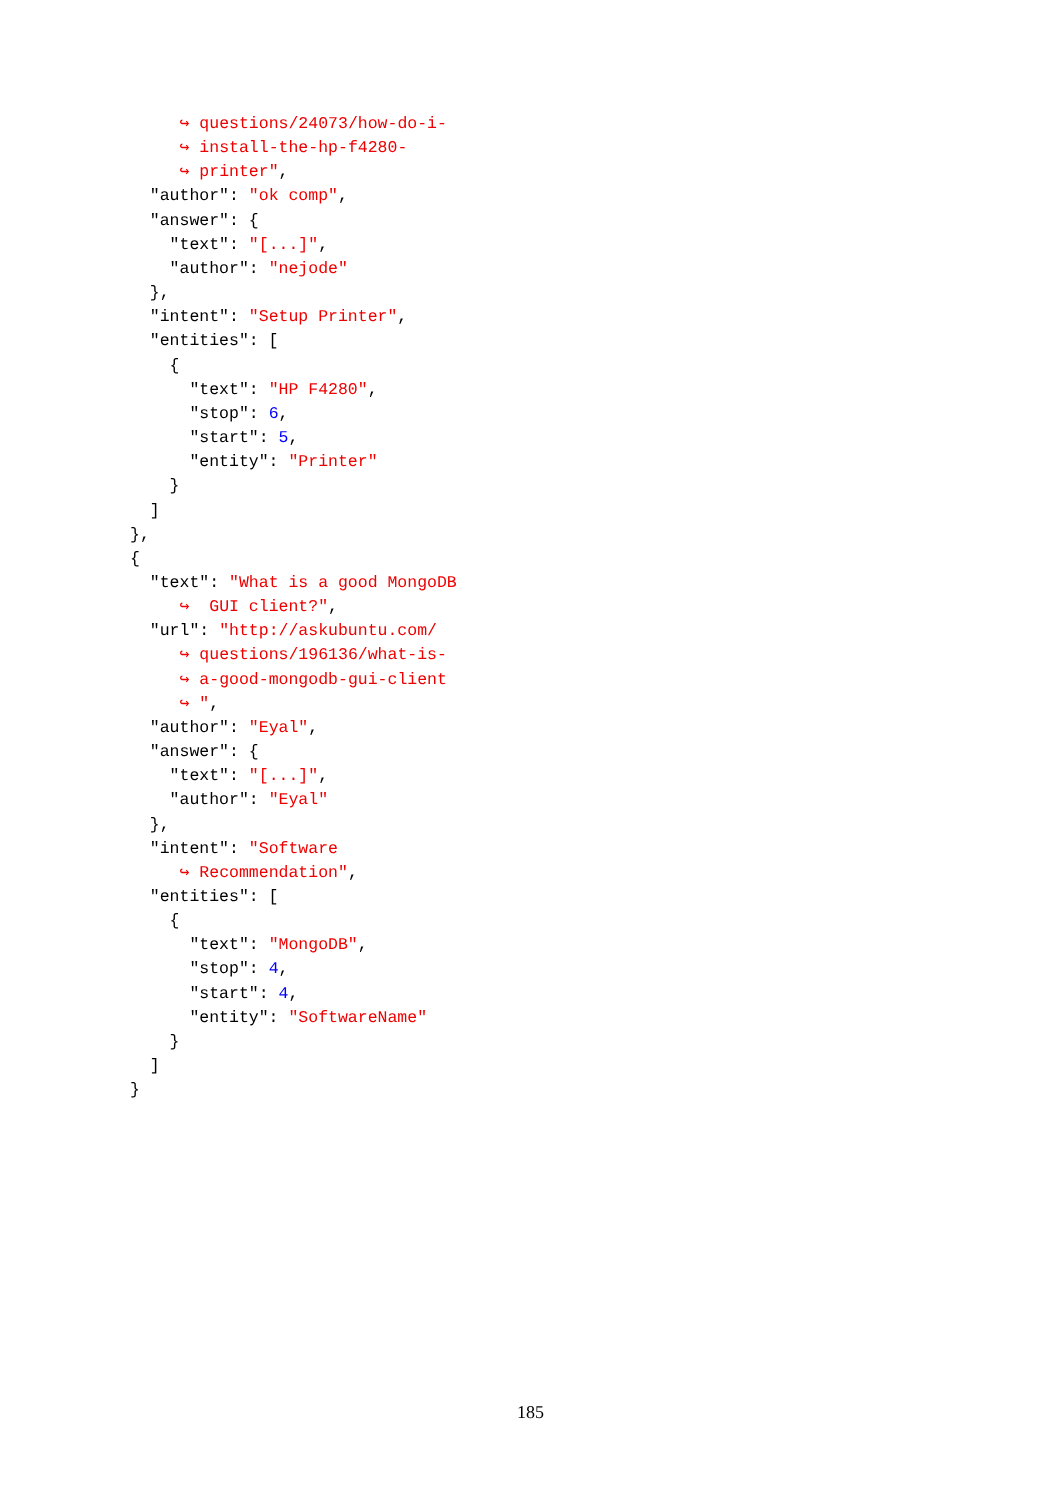↪ questions/24073/how-do-i-
     ↪ install-the-hp-f4280-
     ↪ printer",
  "author": "ok comp",
  "answer": {
    "text": "[...]",
    "author": "nejode"
  },
  "intent": "Setup Printer",
  "entities": [
    {
      "text": "HP F4280",
      "stop": 6,
      "start": 5,
      "entity": "Printer"
    }
  ]
},
{
  "text": "What is a good MongoDB
     ↪  GUI client?",
  "url": "http://askubuntu.com/
     ↪ questions/196136/what-is-
     ↪ a-good-mongodb-gui-client
     ↪ ",
  "author": "Eyal",
  "answer": {
    "text": "[...]",
    "author": "Eyal"
  },
  "intent": "Software
     ↪ Recommendation",
  "entities": [
    {
      "text": "MongoDB",
      "stop": 4,
      "start": 4,
      "entity": "SoftwareName"
    }
  ]
}
185